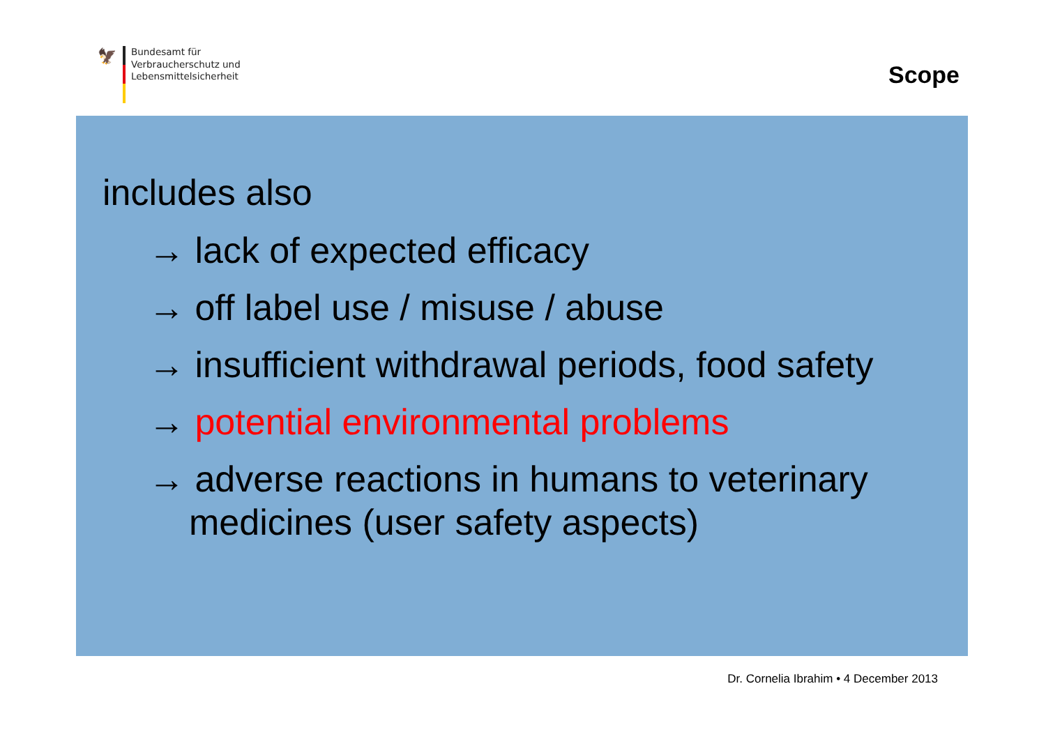🦅
Bundesamt für
Verbraucherschutz und
Lebensmittelsicherheit
Scope
includes also
→ lack of expected efficacy
→ off label use / misuse / abuse
→ insufficient withdrawal periods, food safety
→ potential environmental problems
→ adverse reactions in humans to veterinary
medicines (user safety aspects)
Dr. Cornelia Ibrahim • 4 December 2013